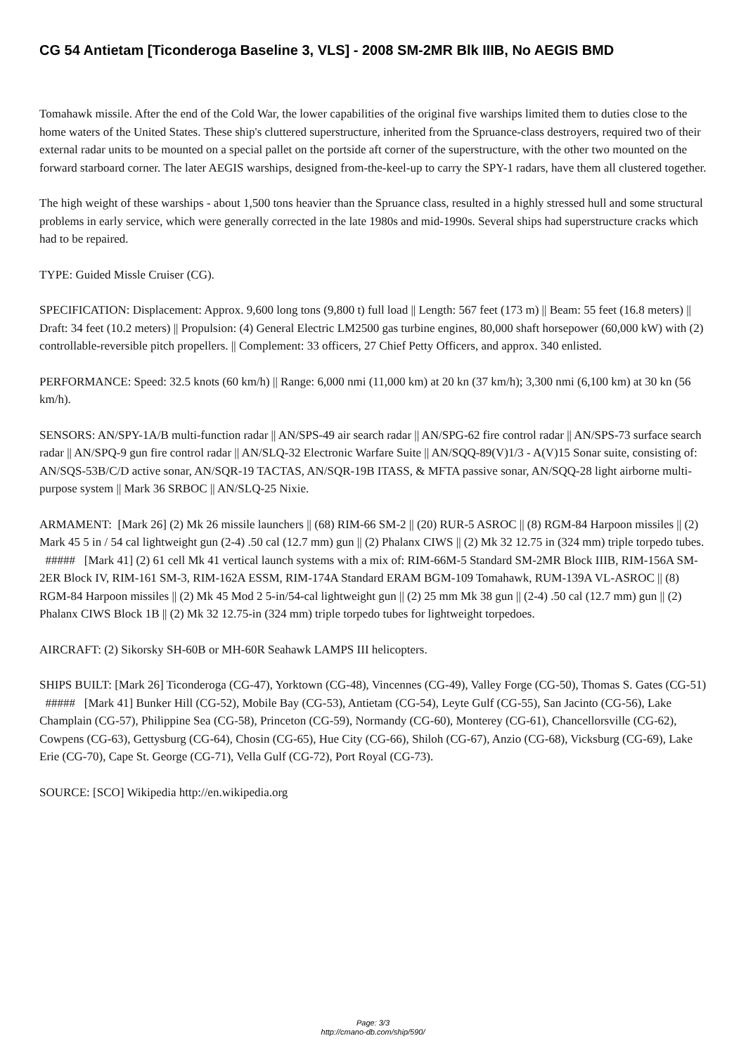CG 54 Antietam [Ticonderoga Baseline 3, VLS] - 2008 SM-2MR Blk IIIB, No AEGIS BMD
Tomahawk missile. After the end of the Cold War, the lower capabilities of the original five warships limited them to duties close to the home waters of the United States. These ship's cluttered superstructure, inherited from the Spruance-class destroyers, required two of their external radar units to be mounted on a special pallet on the portside aft corner of the superstructure, with the other two mounted on the forward starboard corner. The later AEGIS warships, designed from-the-keel-up to carry the SPY-1 radars, have them all clustered together.
The high weight of these warships - about 1,500 tons heavier than the Spruance class, resulted in a highly stressed hull and some structural problems in early service, which were generally corrected in the late 1980s and mid-1990s. Several ships had superstructure cracks which had to be repaired.
TYPE: Guided Missle Cruiser (CG).
SPECIFICATION: Displacement: Approx. 9,600 long tons (9,800 t) full load || Length: 567 feet (173 m) || Beam: 55 feet (16.8 meters) || Draft: 34 feet (10.2 meters) || Propulsion: (4) General Electric LM2500 gas turbine engines, 80,000 shaft horsepower (60,000 kW) with (2) controllable-reversible pitch propellers. || Complement: 33 officers, 27 Chief Petty Officers, and approx. 340 enlisted.
PERFORMANCE: Speed: 32.5 knots (60 km/h) || Range: 6,000 nmi (11,000 km) at 20 kn (37 km/h); 3,300 nmi (6,100 km) at 30 kn (56 km/h).
SENSORS: AN/SPY-1A/B multi-function radar || AN/SPS-49 air search radar || AN/SPG-62 fire control radar || AN/SPS-73 surface search radar || AN/SPQ-9 gun fire control radar || AN/SLQ-32 Electronic Warfare Suite || AN/SQQ-89(V)1/3 - A(V)15 Sonar suite, consisting of: AN/SQS-53B/C/D active sonar, AN/SQR-19 TACTAS, AN/SQR-19B ITASS, & MFTA passive sonar, AN/SQQ-28 light airborne multi-purpose system || Mark 36 SRBOC || AN/SLQ-25 Nixie.
ARMAMENT: [Mark 26] (2) Mk 26 missile launchers || (68) RIM-66 SM-2 || (20) RUR-5 ASROC || (8) RGM-84 Harpoon missiles || (2) Mark 45 5 in / 54 cal lightweight gun (2-4) .50 cal (12.7 mm) gun || (2) Phalanx CIWS || (2) Mk 32 12.75 in (324 mm) triple torpedo tubes. ##### [Mark 41] (2) 61 cell Mk 41 vertical launch systems with a mix of: RIM-66M-5 Standard SM-2MR Block IIIB, RIM-156A SM-2ER Block IV, RIM-161 SM-3, RIM-162A ESSM, RIM-174A Standard ERAM BGM-109 Tomahawk, RUM-139A VL-ASROC || (8) RGM-84 Harpoon missiles || (2) Mk 45 Mod 2 5-in/54-cal lightweight gun || (2) 25 mm Mk 38 gun || (2-4) .50 cal (12.7 mm) gun || (2) Phalanx CIWS Block 1B || (2) Mk 32 12.75-in (324 mm) triple torpedo tubes for lightweight torpedoes.
AIRCRAFT: (2) Sikorsky SH-60B or MH-60R Seahawk LAMPS III helicopters.
SHIPS BUILT: [Mark 26] Ticonderoga (CG-47), Yorktown (CG-48), Vincennes (CG-49), Valley Forge (CG-50), Thomas S. Gates (CG-51) ##### [Mark 41] Bunker Hill (CG-52), Mobile Bay (CG-53), Antietam (CG-54), Leyte Gulf (CG-55), San Jacinto (CG-56), Lake Champlain (CG-57), Philippine Sea (CG-58), Princeton (CG-59), Normandy (CG-60), Monterey (CG-61), Chancellorsville (CG-62), Cowpens (CG-63), Gettysburg (CG-64), Chosin (CG-65), Hue City (CG-66), Shiloh (CG-67), Anzio (CG-68), Vicksburg (CG-69), Lake Erie (CG-70), Cape St. George (CG-71), Vella Gulf (CG-72), Port Royal (CG-73).
SOURCE: [SCO] Wikipedia http://en.wikipedia.org
Page: 3/3
http://cmano-db.com/ship/590/